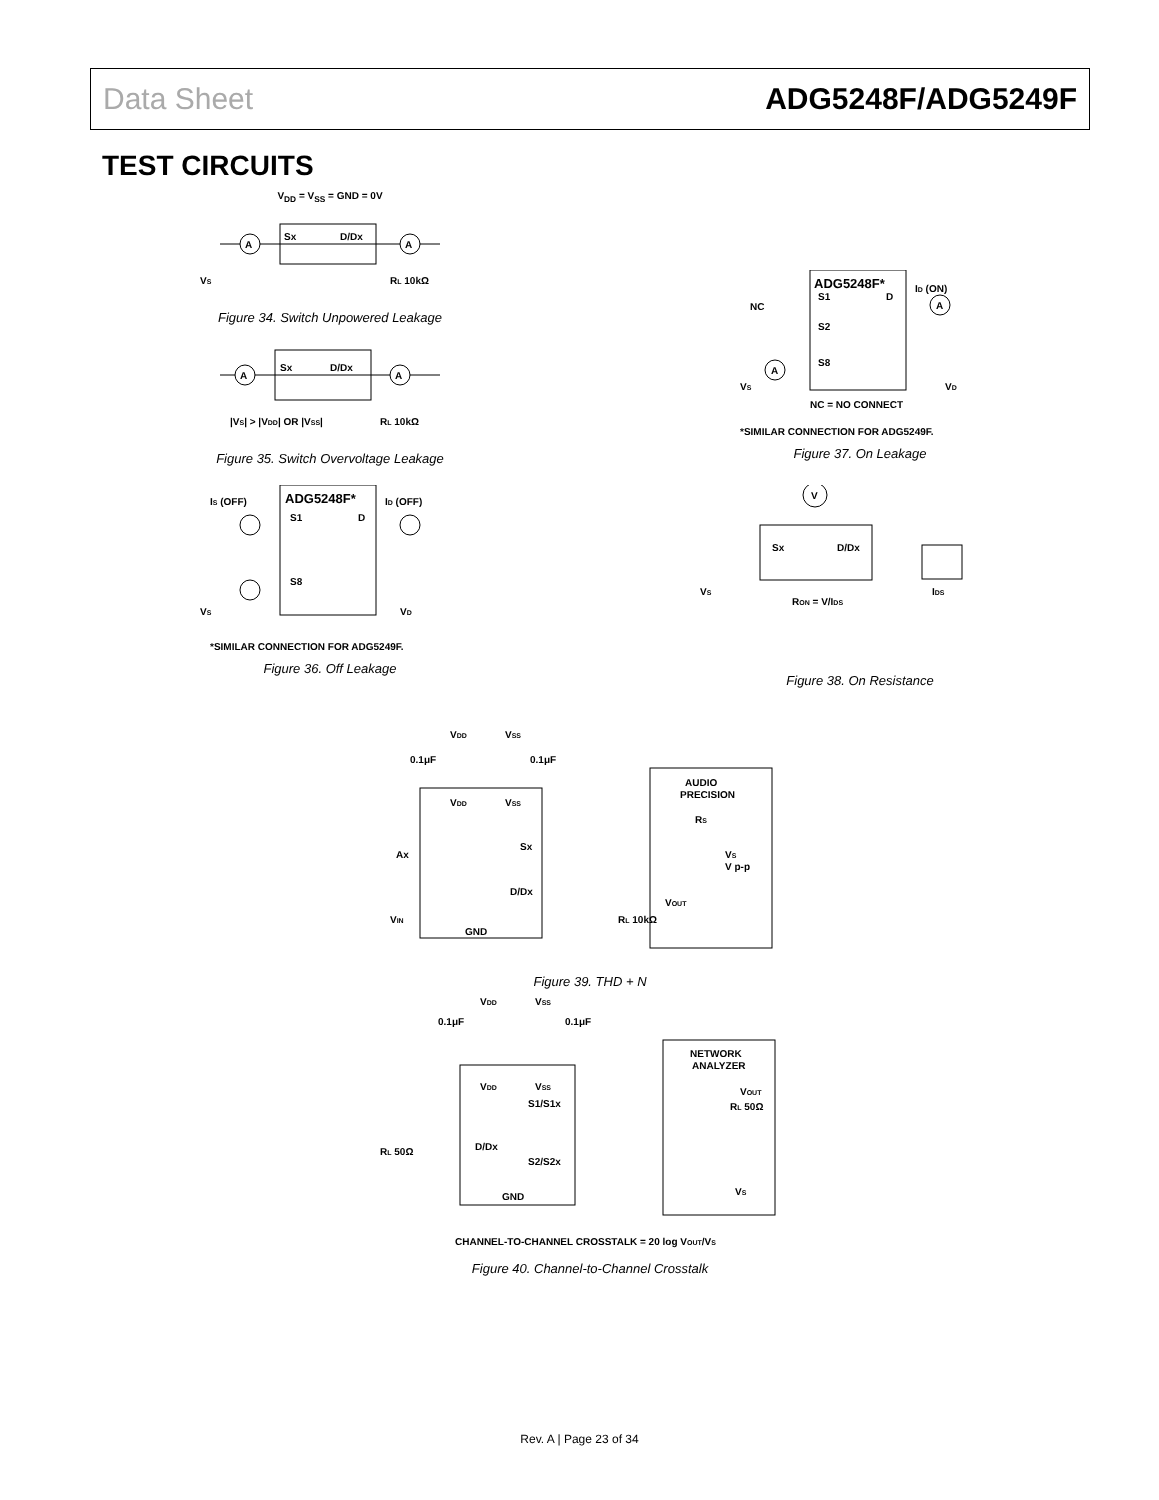Data Sheet ADG5248F/ADG5249F
TEST CIRCUITS
V<sub>DD</sub> = V<sub>SS</sub> = GND = 0V
A
A
Sx
D/Dx
VS
RL 10kΩ
Figure 34. Switch Unpowered Leakage
A
A
Sx
D/Dx
|VS| > |VDD| OR |VSS|
RL 10kΩ
Figure 35. Switch Overvoltage Leakage
ADG5248F*
IS (OFF)
ID (OFF)
S1
D
S8
VS
VD
*SIMILAR CONNECTION FOR ADG5249F.
Figure 36. Off Leakage
ADG5248F*
ID (ON)
NC
S1
D
S2
S8
A
A
VS
VD
NC = NO CONNECT
*SIMILAR CONNECTION FOR ADG5249F.
Figure 37. On Leakage
V
Sx
D/Dx
VS
RON = V/IDS
IDS
Figure 38. On Resistance
VDD
VSS
0.1μF
0.1μF
VDD
VSS
AUDIO
PRECISION
RS
VS
V p-p
Sx
D/Dx
Ax
VIN
VOUT
RL 10kΩ
GND
Figure 39. THD + N
VDD
VSS
0.1μF
0.1μF
VDD
VSS
NETWORK
ANALYZER
VOUT
RL 50Ω
S1/S1x
D/Dx
S2/S2x
RL 50Ω
VS
GND
CHANNEL-TO-CHANNEL CROSSTALK = 20 log VOUT/VS
Figure 40. Channel-to-Channel Crosstalk
Rev. A | Page 23 of 34